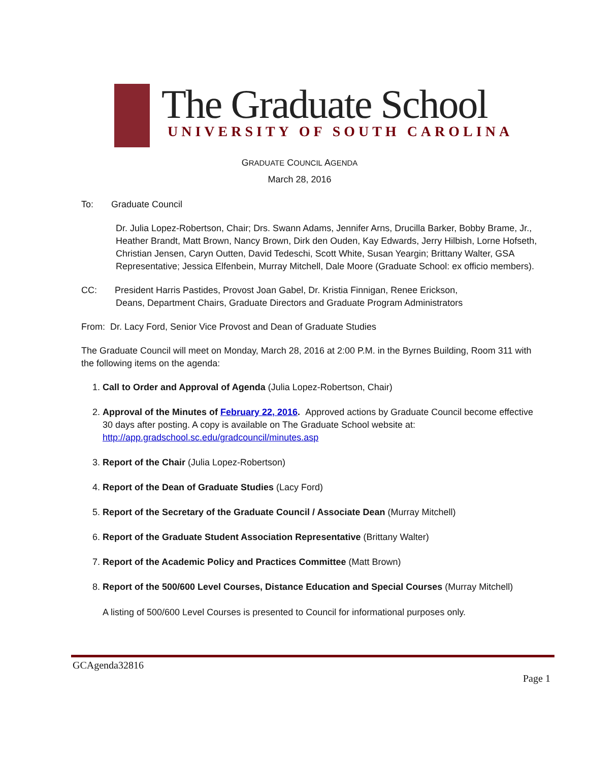The Graduate School
UNIVERSITY OF SOUTH CAROLINA
GRADUATE COUNCIL AGENDA
March 28, 2016
To: Graduate Council
Dr. Julia Lopez-Robertson, Chair; Drs. Swann Adams, Jennifer Arns, Drucilla Barker, Bobby Brame, Jr., Heather Brandt, Matt Brown, Nancy Brown, Dirk den Ouden, Kay Edwards, Jerry Hilbish, Lorne Hofseth, Christian Jensen, Caryn Outten, David Tedeschi, Scott White, Susan Yeargin; Brittany Walter, GSA Representative; Jessica Elfenbein, Murray Mitchell, Dale Moore (Graduate School: ex officio members).
CC: President Harris Pastides, Provost Joan Gabel, Dr. Kristia Finnigan, Renee Erickson,
Deans, Department Chairs, Graduate Directors and Graduate Program Administrators
From: Dr. Lacy Ford, Senior Vice Provost and Dean of Graduate Studies
The Graduate Council will meet on Monday, March 28, 2016 at 2:00 P.M. in the Byrnes Building, Room 311 with the following items on the agenda:
1. Call to Order and Approval of Agenda (Julia Lopez-Robertson, Chair)
2. Approval of the Minutes of February 22, 2016. Approved actions by Graduate Council become effective 30 days after posting. A copy is available on The Graduate School website at: http://app.gradschool.sc.edu/gradcouncil/minutes.asp
3. Report of the Chair (Julia Lopez-Robertson)
4. Report of the Dean of Graduate Studies (Lacy Ford)
5. Report of the Secretary of the Graduate Council / Associate Dean (Murray Mitchell)
6. Report of the Graduate Student Association Representative (Brittany Walter)
7. Report of the Academic Policy and Practices Committee (Matt Brown)
8. Report of the 500/600 Level Courses, Distance Education and Special Courses (Murray Mitchell)
A listing of 500/600 Level Courses is presented to Council for informational purposes only.
GCAgenda32816
Page 1